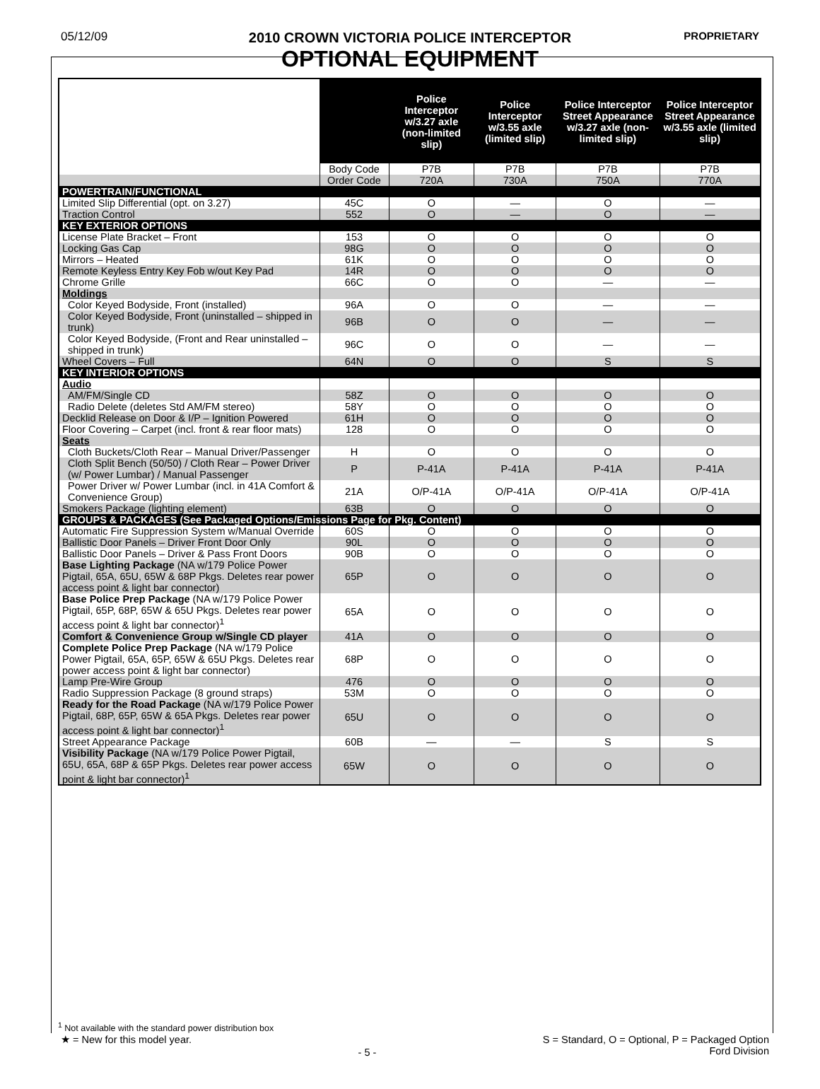05/12/09
2010 CROWN VICTORIA POLICE INTERCEPTOR
OPTIONAL EQUIPMENT
PROPRIETARY
| | | Police Interceptor w/3.27 axle (non-limited slip) | Police Interceptor w/3.55 axle (limited slip) | Police Interceptor Street Appearance w/3.27 axle (non-limited slip) | Police Interceptor Street Appearance w/3.55 axle (limited slip) |
| --- | --- | --- | --- | --- | --- |
| | Body Code | P7B | P7B | P7B | P7B |
| | Order Code | 720A | 730A | 750A | 770A |
| POWERTRAIN/FUNCTIONAL | | | | | |
| Limited Slip Differential (opt. on 3.27) | 45C | O | — | O | — |
| Traction Control | 552 | O | — | O | — |
| KEY EXTERIOR OPTIONS | | | | | |
| License Plate Bracket – Front | 153 | O | O | O | O |
| Locking Gas Cap | 98G | O | O | O | O |
| Mirrors – Heated | 61K | O | O | O | O |
| Remote Keyless Entry Key Fob w/out Key Pad | 14R | O | O | O | O |
| Chrome Grille | 66C | O | O | — | — |
| Moldings | | | | | |
| Color Keyed Bodyside, Front (installed) | 96A | O | O | — | — |
| Color Keyed Bodyside, Front (uninstalled – shipped in trunk) | 96B | O | O | — | — |
| Color Keyed Bodyside, (Front and Rear uninstalled –shipped in trunk) | 96C | O | O | — | — |
| Wheel Covers – Full | 64N | O | O | S | S |
| KEY INTERIOR OPTIONS | | | | | |
| Audio | | | | | |
| AM/FM/Single CD | 58Z | O | O | O | O |
| Radio Delete (deletes Std AM/FM stereo) | 58Y | O | O | O | O |
| Decklid Release on Door & I/P – Ignition Powered | 61H | O | O | O | O |
| Floor Covering – Carpet (incl. front & rear floor mats) | 128 | O | O | O | O |
| Seats | | | | | |
| Cloth Buckets/Cloth Rear – Manual Driver/Passenger | H | O | O | O | O |
| Cloth Split Bench (50/50) / Cloth Rear – Power Driver (w/ Power Lumbar) / Manual Passenger | P | P-41A | P-41A | P-41A | P-41A |
| Power Driver w/ Power Lumbar (incl. in 41A Comfort & Convenience Group) | 21A | O/P-41A | O/P-41A | O/P-41A | O/P-41A |
| Smokers Package (lighting element) | 63B | O | O | O | O |
| GROUPS & PACKAGES (See Packaged Options/Emissions Page for Pkg. Content) | | | | | |
| Automatic Fire Suppression System w/Manual Override | 60S | O | O | O | O |
| Ballistic Door Panels – Driver Front Door Only | 90L | O | O | O | O |
| Ballistic Door Panels – Driver & Pass Front Doors | 90B | O | O | O | O |
| Base Lighting Package (NA w/179 Police Power Pigtail, 65A, 65U, 65W & 68P Pkgs. Deletes rear power access point & light bar connector) | 65P | O | O | O | O |
| Base Police Prep Package (NA w/179 Police Power Pigtail, 65P, 68P, 65W & 65U Pkgs. Deletes rear power access point & light bar connector)<sup>1</sup> | 65A | O | O | O | O |
| Comfort & Convenience Group w/Single CD player | 41A | O | O | O | O |
| Complete Police Prep Package (NA w/179 Police Power Pigtail, 65A, 65P, 65W & 65U Pkgs. Deletes rear power access point & light bar connector) | 68P | O | O | O | O |
| Lamp Pre-Wire Group | 476 | O | O | O | O |
| Radio Suppression Package (8 ground straps) | 53M | O | O | O | O |
| Ready for the Road Package (NA w/179 Police Power Pigtail, 68P, 65P, 65W & 65A Pkgs. Deletes rear power access point & light bar connector)<sup>1</sup> | 65U | O | O | O | O |
| Street Appearance Package | 60B | — | — | S | S |
| Visibility Package (NA w/179 Police Power Pigtail, 65U, 65A, 68P & 65P Pkgs. Deletes rear power access point & light bar connector)<sup>1</sup> | 65W | O | O | O | O |
<sup>1</sup> Not available with the standard power distribution box
★ = New for this model year.
- 5 -
S = Standard, O = Optional, P = Packaged Option
Ford Division